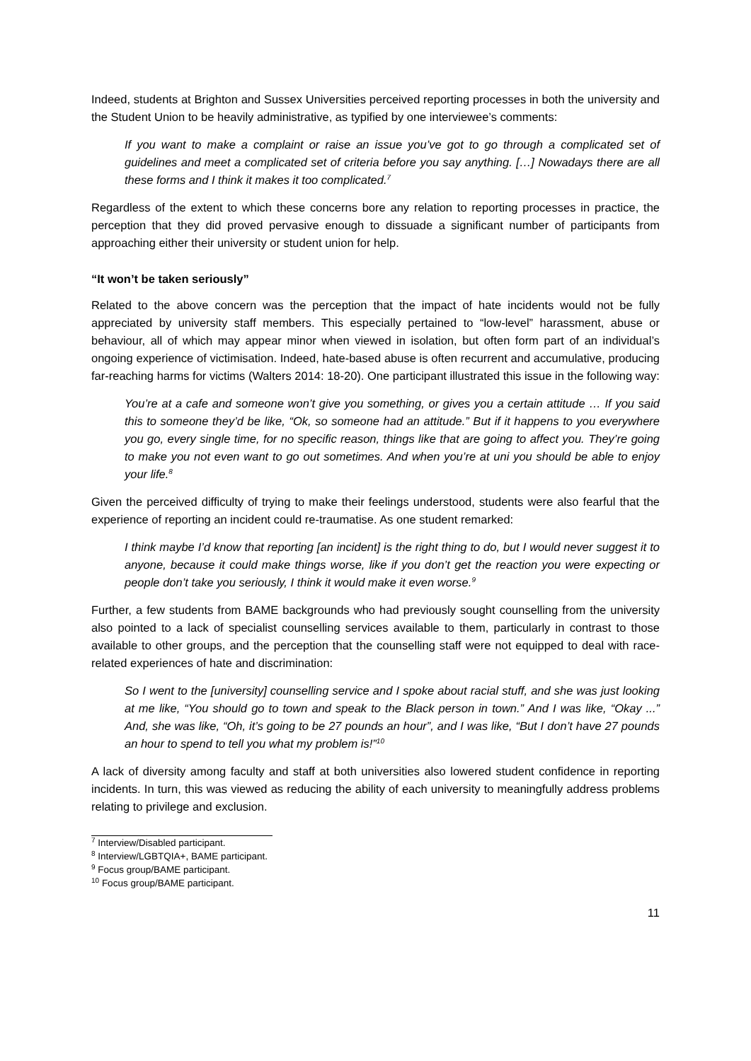Indeed, students at Brighton and Sussex Universities perceived reporting processes in both the university and the Student Union to be heavily administrative, as typified by one interviewee’s comments:
If you want to make a complaint or raise an issue you’ve got to go through a complicated set of guidelines and meet a complicated set of criteria before you say anything. […] Nowadays there are all these forms and I think it makes it too complicated.<sup>7</sup>
Regardless of the extent to which these concerns bore any relation to reporting processes in practice, the perception that they did proved pervasive enough to dissuade a significant number of participants from approaching either their university or student union for help.
“It won’t be taken seriously”
Related to the above concern was the perception that the impact of hate incidents would not be fully appreciated by university staff members. This especially pertained to “low-level” harassment, abuse or behaviour, all of which may appear minor when viewed in isolation, but often form part of an individual’s ongoing experience of victimisation. Indeed, hate-based abuse is often recurrent and accumulative, producing far-reaching harms for victims (Walters 2014: 18-20). One participant illustrated this issue in the following way:
You’re at a cafe and someone won’t give you something, or gives you a certain attitude … If you said this to someone they’d be like, “Ok, so someone had an attitude.” But if it happens to you everywhere you go, every single time, for no specific reason, things like that are going to affect you. They’re going to make you not even want to go out sometimes. And when you’re at uni you should be able to enjoy your life.<sup>8</sup>
Given the perceived difficulty of trying to make their feelings understood, students were also fearful that the experience of reporting an incident could re-traumatise. As one student remarked:
I think maybe I’d know that reporting [an incident] is the right thing to do, but I would never suggest it to anyone, because it could make things worse, like if you don’t get the reaction you were expecting or people don’t take you seriously, I think it would make it even worse.<sup>9</sup>
Further, a few students from BAME backgrounds who had previously sought counselling from the university also pointed to a lack of specialist counselling services available to them, particularly in contrast to those available to other groups, and the perception that the counselling staff were not equipped to deal with race-related experiences of hate and discrimination:
So I went to the [university] counselling service and I spoke about racial stuff, and she was just looking at me like, “You should go to town and speak to the Black person in town.” And I was like, “Okay ...” And, she was like, “Oh, it’s going to be 27 pounds an hour”, and I was like, “But I don’t have 27 pounds an hour to spend to tell you what my problem is!”<sup>10</sup>
A lack of diversity among faculty and staff at both universities also lowered student confidence in reporting incidents. In turn, this was viewed as reducing the ability of each university to meaningfully address problems relating to privilege and exclusion.
<sup>7</sup> Interview/Disabled participant.
<sup>8</sup> Interview/LGBTQIA+, BAME participant.
<sup>9</sup> Focus group/BAME participant.
<sup>10</sup> Focus group/BAME participant.
11